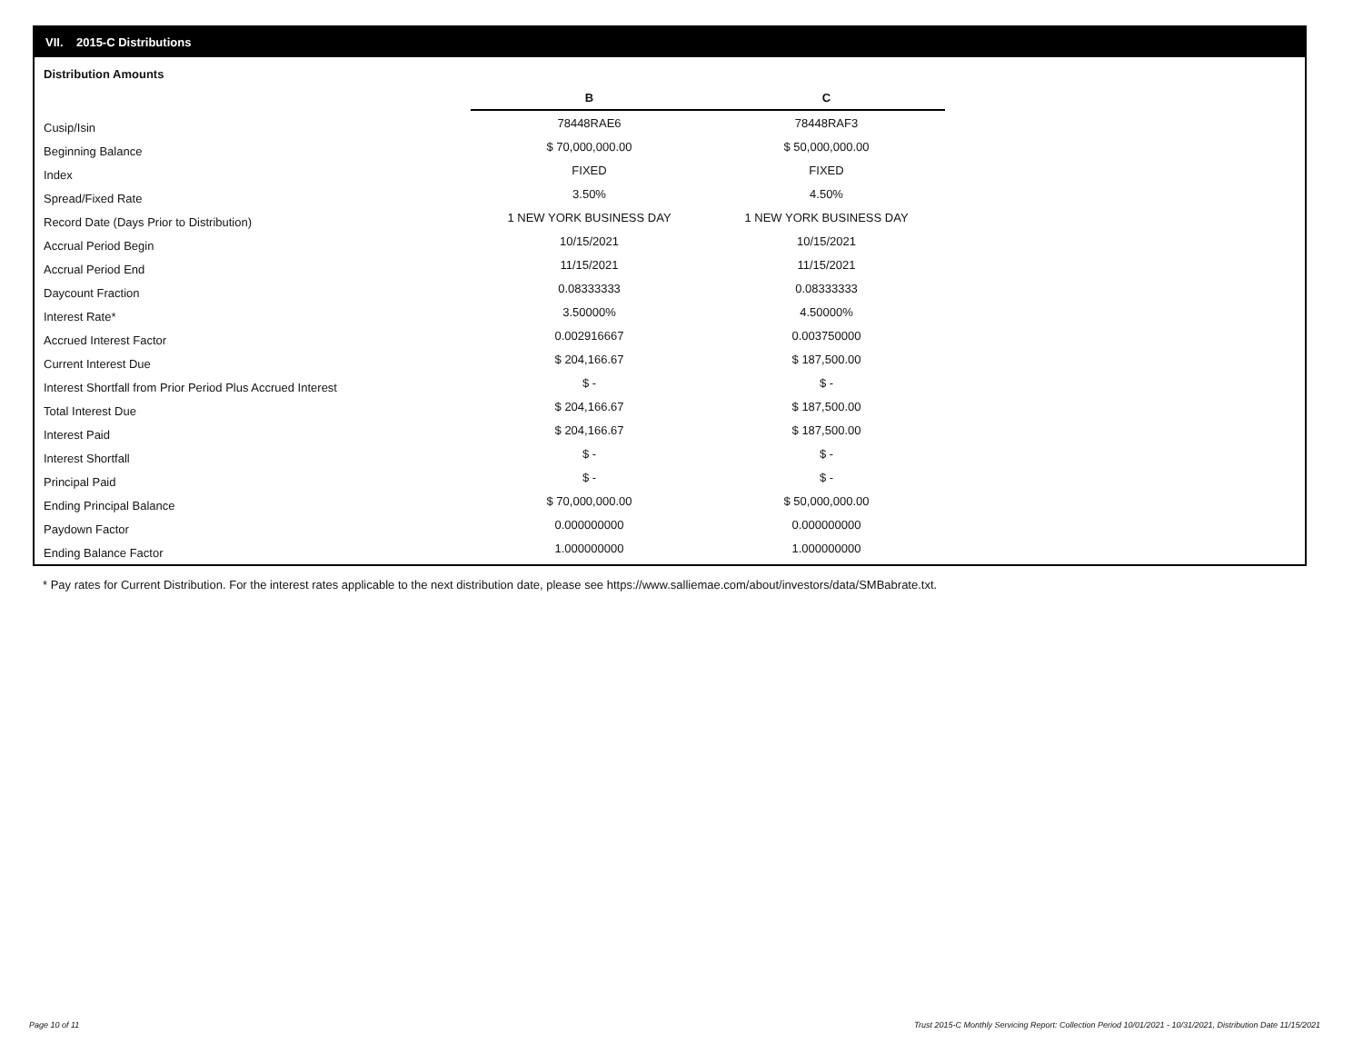VII. 2015-C Distributions
Distribution Amounts
| | B | C |
| Cusip/Isin | 78448RAE6 | 78448RAF3 |
| Beginning Balance | $ 70,000,000.00 | $ 50,000,000.00 |
| Index | FIXED | FIXED |
| Spread/Fixed Rate | 3.50% | 4.50% |
| Record Date (Days Prior to Distribution) | 1 NEW YORK BUSINESS DAY | 1 NEW YORK BUSINESS DAY |
| Accrual Period Begin | 10/15/2021 | 10/15/2021 |
| Accrual Period End | 11/15/2021 | 11/15/2021 |
| Daycount Fraction | 0.08333333 | 0.08333333 |
| Interest Rate* | 3.50000% | 4.50000% |
| Accrued Interest Factor | 0.002916667 | 0.003750000 |
| Current Interest Due | $ 204,166.67 | $ 187,500.00 |
| Interest Shortfall from Prior Period Plus Accrued Interest | $ - | $ - |
| Total Interest Due | $ 204,166.67 | $ 187,500.00 |
| Interest Paid | $ 204,166.67 | $ 187,500.00 |
| Interest Shortfall | $ - | $ - |
| Principal Paid | $ - | $ - |
| Ending Principal Balance | $ 70,000,000.00 | $ 50,000,000.00 |
| Paydown Factor | 0.000000000 | 0.000000000 |
| Ending Balance Factor | 1.000000000 | 1.000000000 |
* Pay rates for Current Distribution. For the interest rates applicable to the next distribution date, please see https://www.salliemae.com/about/investors/data/SMBabrate.txt.
Page 10 of 11
Trust 2015-C Monthly Servicing Report: Collection Period 10/01/2021 - 10/31/2021, Distribution Date 11/15/2021